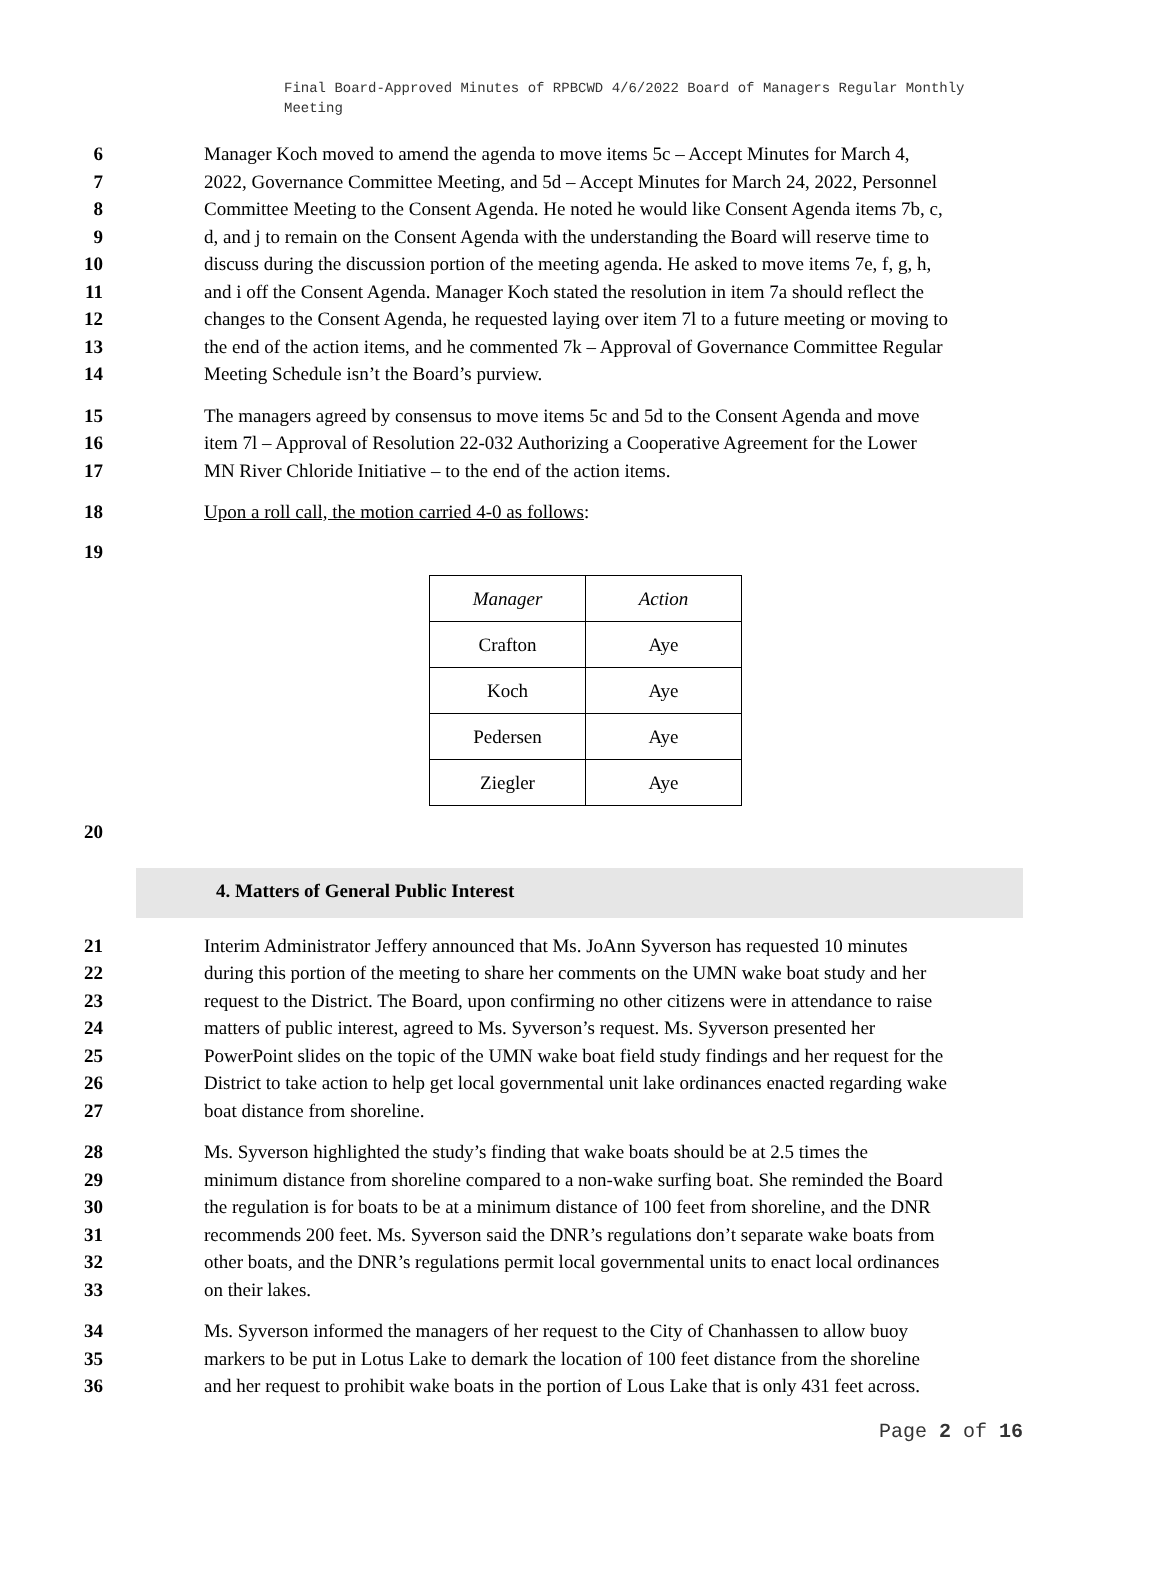Final Board-Approved Minutes of RPBCWD 4/6/2022 Board of Managers Regular Monthly Meeting
6 Manager Koch moved to amend the agenda to move items 5c – Accept Minutes for March 4,
7 2022, Governance Committee Meeting, and 5d – Accept Minutes for March 24, 2022, Personnel
8 Committee Meeting to the Consent Agenda. He noted he would like Consent Agenda items 7b, c,
9 d, and j to remain on the Consent Agenda with the understanding the Board will reserve time to
10 discuss during the discussion portion of the meeting agenda. He asked to move items 7e, f, g, h,
11 and i off the Consent Agenda. Manager Koch stated the resolution in item 7a should reflect the
12 changes to the Consent Agenda, he requested laying over item 7l to a future meeting or moving to
13 the end of the action items, and he commented 7k – Approval of Governance Committee Regular
14 Meeting Schedule isn’t the Board’s purview.
15 The managers agreed by consensus to move items 5c and 5d to the Consent Agenda and move
16 item 7l – Approval of Resolution 22-032 Authorizing a Cooperative Agreement for the Lower
17 MN River Chloride Initiative – to the end of the action items.
18 Upon a roll call, the motion carried 4-0 as follows:
19
| Manager | Action |
| --- | --- |
| Crafton | Aye |
| Koch | Aye |
| Pedersen | Aye |
| Ziegler | Aye |
20
4. Matters of General Public Interest
21 Interim Administrator Jeffery announced that Ms. JoAnn Syverson has requested 10 minutes
22 during this portion of the meeting to share her comments on the UMN wake boat study and her
23 request to the District. The Board, upon confirming no other citizens were in attendance to raise
24 matters of public interest, agreed to Ms. Syverson’s request. Ms. Syverson presented her
25 PowerPoint slides on the topic of the UMN wake boat field study findings and her request for the
26 District to take action to help get local governmental unit lake ordinances enacted regarding wake
27 boat distance from shoreline.
28 Ms. Syverson highlighted the study’s finding that wake boats should be at 2.5 times the
29 minimum distance from shoreline compared to a non-wake surfing boat. She reminded the Board
30 the regulation is for boats to be at a minimum distance of 100 feet from shoreline, and the DNR
31 recommends 200 feet. Ms. Syverson said the DNR’s regulations don’t separate wake boats from
32 other boats, and the DNR’s regulations permit local governmental units to enact local ordinances
33 on their lakes.
34 Ms. Syverson informed the managers of her request to the City of Chanhassen to allow buoy
35 markers to be put in Lotus Lake to demark the location of 100 feet distance from the shoreline
36 and her request to prohibit wake boats in the portion of Lous Lake that is only 431 feet across.
Page 2 of 16